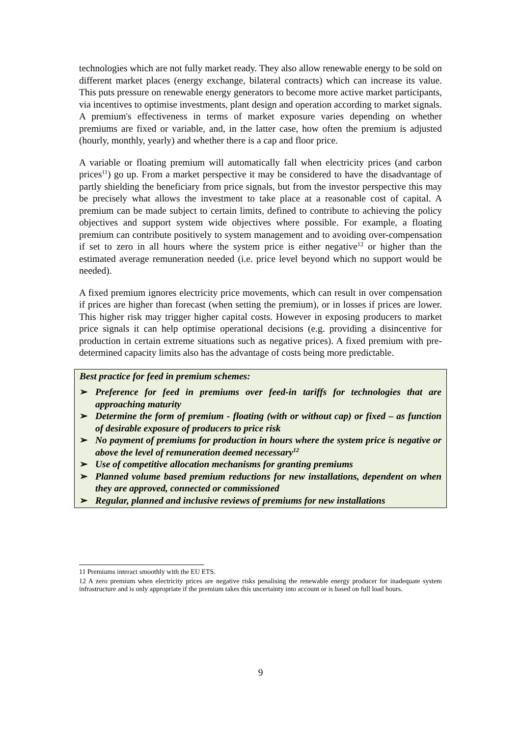technologies which are not fully market ready. They also allow renewable energy to be sold on different market places (energy exchange, bilateral contracts) which can increase its value. This puts pressure on renewable energy generators to become more active market participants, via incentives to optimise investments, plant design and operation according to market signals. A premium's effectiveness in terms of market exposure varies depending on whether premiums are fixed or variable, and, in the latter case, how often the premium is adjusted (hourly, monthly, yearly) and whether there is a cap and floor price.
A variable or floating premium will automatically fall when electricity prices (and carbon prices<sup>11</sup>) go up. From a market perspective it may be considered to have the disadvantage of partly shielding the beneficiary from price signals, but from the investor perspective this may be precisely what allows the investment to take place at a reasonable cost of capital. A premium can be made subject to certain limits, defined to contribute to achieving the policy objectives and support system wide objectives where possible. For example, a floating premium can contribute positively to system management and to avoiding over-compensation if set to zero in all hours where the system price is either negative<sup>12</sup> or higher than the estimated average remuneration needed (i.e. price level beyond which no support would be needed).
A fixed premium ignores electricity price movements, which can result in over compensation if prices are higher than forecast (when setting the premium), or in losses if prices are lower. This higher risk may trigger higher capital costs. However in exposing producers to market price signals it can help optimise operational decisions (e.g. providing a disincentive for production in certain extreme situations such as negative prices). A fixed premium with pre-determined capacity limits also has the advantage of costs being more predictable.
Best practice for feed in premium schemes:
➢ Preference for feed in premiums over feed-in tariffs for technologies that are approaching maturity
➢ Determine the form of premium - floating (with or without cap) or fixed – as function of desirable exposure of producers to price risk
➢ No payment of premiums for production in hours where the system price is negative or above the level of remuneration deemed necessary<sup>12</sup>
➢ Use of competitive allocation mechanisms for granting premiums
➢ Planned volume based premium reductions for new installations, dependent on when they are approved, connected or commissioned
➢ Regular, planned and inclusive reviews of premiums for new installations
11 Premiums interact smoothly with the EU ETS.
12 A zero premium when electricity prices are negative risks penalising the renewable energy producer for inadequate system infrastructure and is only appropriate if the premium takes this uncertainty into account or is based on full load hours.
9